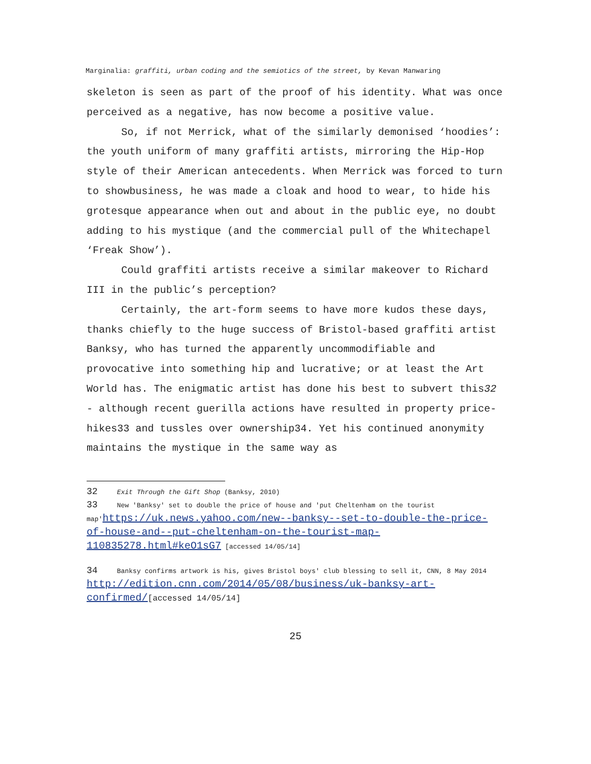Marginalia: graffiti, urban coding and the semiotics of the street, by Kevan Manwaring
skeleton is seen as part of the proof of his identity. What was once perceived as a negative, has now become a positive value.
So, if not Merrick, what of the similarly demonised ‘hoodies’: the youth uniform of many graffiti artists, mirroring the Hip-Hop style of their American antecedents. When Merrick was forced to turn to showbusiness, he was made a cloak and hood to wear, to hide his grotesque appearance when out and about in the public eye, no doubt adding to his mystique (and the commercial pull of the Whitechapel ‘Freak Show’).
Could graffiti artists receive a similar makeover to Richard III in the public’s perception?
Certainly, the art-form seems to have more kudos these days, thanks chiefly to the huge success of Bristol-based graffiti artist Banksy, who has turned the apparently uncommodifiable and provocative into something hip and lucrative; or at least the Art World has. The enigmatic artist has done his best to subvert this32 - although recent guerilla actions have resulted in property price-hikes33 and tussles over ownership34. Yet his continued anonymity maintains the mystique in the same way as
32 Exit Through the Gift Shop (Banksy, 2010)
33 New 'Banksy' set to double the price of house and 'put Cheltenham on the tourist map'https://uk.news.yahoo.com/new--banksy--set-to-double-the-price-of-house-and--put-cheltenham-on-the-tourist-map-110835278.html#keO1sG7 [accessed 14/05/14]
34 Banksy confirms artwork is his, gives Bristol boys' club blessing to sell it, CNN, 8 May 2014 http://edition.cnn.com/2014/05/08/business/uk-banksy-art-confirmed/[accessed 14/05/14]
25